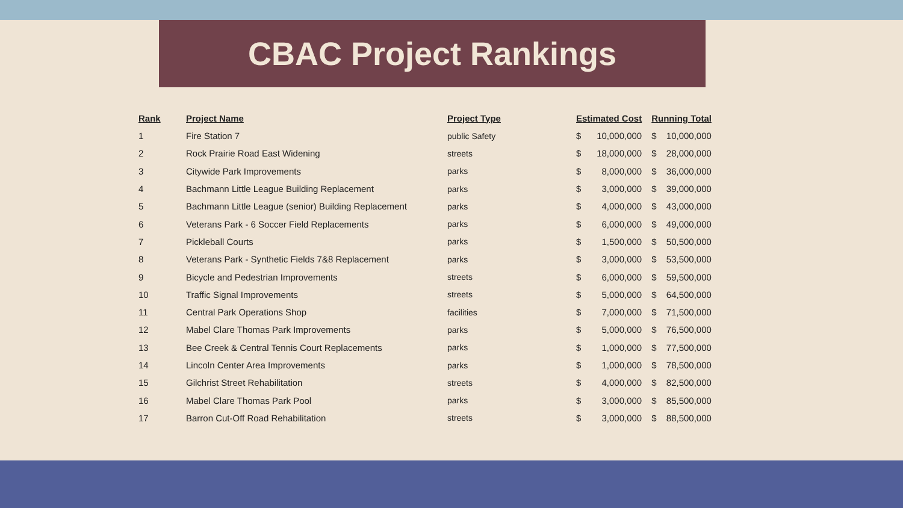CBAC Project Rankings
| Rank | Project Name | Project Type | Estimated Cost | | Running Total | |
| --- | --- | --- | --- | --- | --- | --- |
| 1 | Fire Station 7 | public Safety | $ | 10,000,000 | $ | 10,000,000 |
| 2 | Rock Prairie Road East Widening | streets | $ | 18,000,000 | $ | 28,000,000 |
| 3 | Citywide Park Improvements | parks | $ | 8,000,000 | $ | 36,000,000 |
| 4 | Bachmann Little League Building Replacement | parks | $ | 3,000,000 | $ | 39,000,000 |
| 5 | Bachmann Little League (senior) Building Replacement | parks | $ | 4,000,000 | $ | 43,000,000 |
| 6 | Veterans Park - 6 Soccer Field Replacements | parks | $ | 6,000,000 | $ | 49,000,000 |
| 7 | Pickleball Courts | parks | $ | 1,500,000 | $ | 50,500,000 |
| 8 | Veterans Park - Synthetic Fields 7&8 Replacement | parks | $ | 3,000,000 | $ | 53,500,000 |
| 9 | Bicycle and Pedestrian Improvements | streets | $ | 6,000,000 | $ | 59,500,000 |
| 10 | Traffic Signal Improvements | streets | $ | 5,000,000 | $ | 64,500,000 |
| 11 | Central Park Operations Shop | facilities | $ | 7,000,000 | $ | 71,500,000 |
| 12 | Mabel Clare Thomas Park Improvements | parks | $ | 5,000,000 | $ | 76,500,000 |
| 13 | Bee Creek & Central Tennis Court Replacements | parks | $ | 1,000,000 | $ | 77,500,000 |
| 14 | Lincoln Center Area Improvements | parks | $ | 1,000,000 | $ | 78,500,000 |
| 15 | Gilchrist Street Rehabilitation | streets | $ | 4,000,000 | $ | 82,500,000 |
| 16 | Mabel Clare Thomas Park Pool | parks | $ | 3,000,000 | $ | 85,500,000 |
| 17 | Barron Cut-Off Road Rehabilitation | streets | $ | 3,000,000 | $ | 88,500,000 |